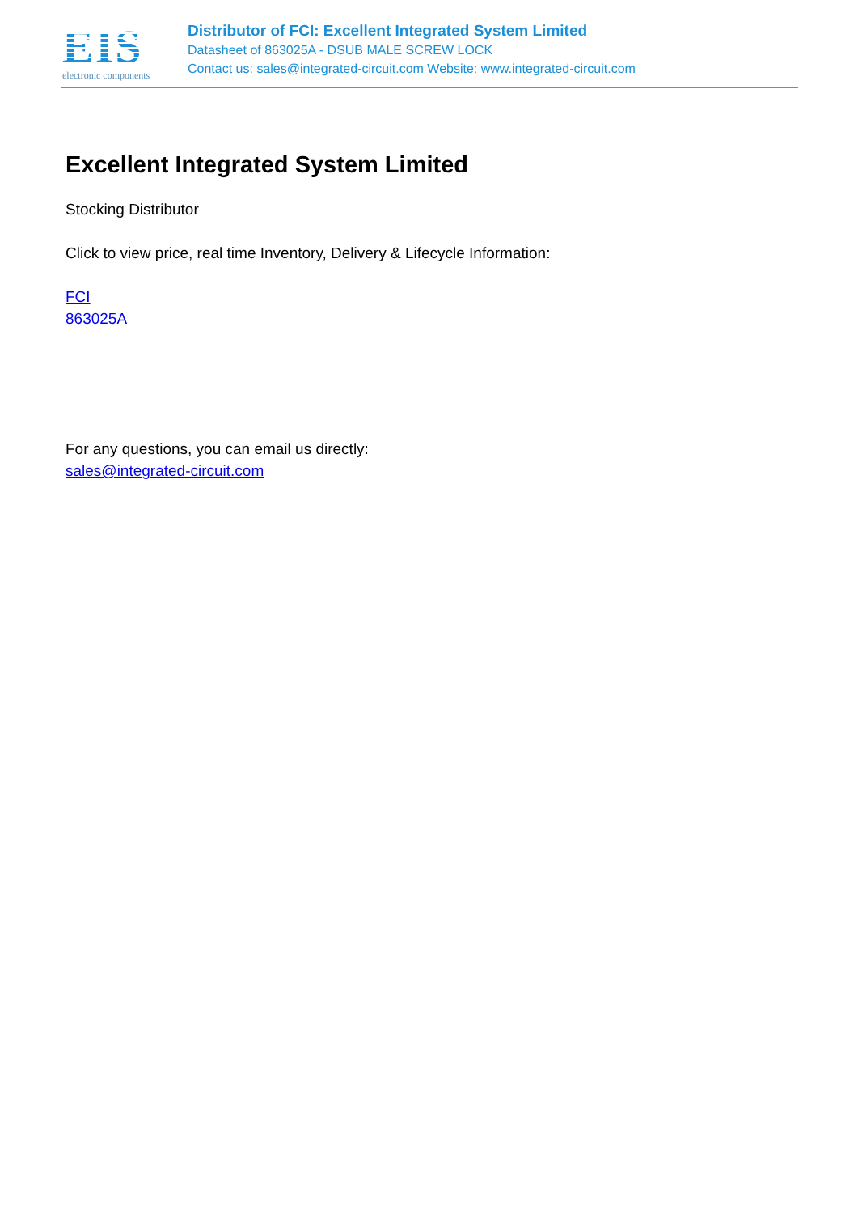EIS
electronic components
Distributor of FCI: Excellent Integrated System Limited
Datasheet of 863025A - DSUB MALE SCREW LOCK
Contact us: sales@integrated-circuit.com Website: www.integrated-circuit.com
Excellent Integrated System Limited
Stocking Distributor
Click to view price, real time Inventory, Delivery & Lifecycle Information:
FCI
863025A
For any questions, you can email us directly:
sales@integrated-circuit.com